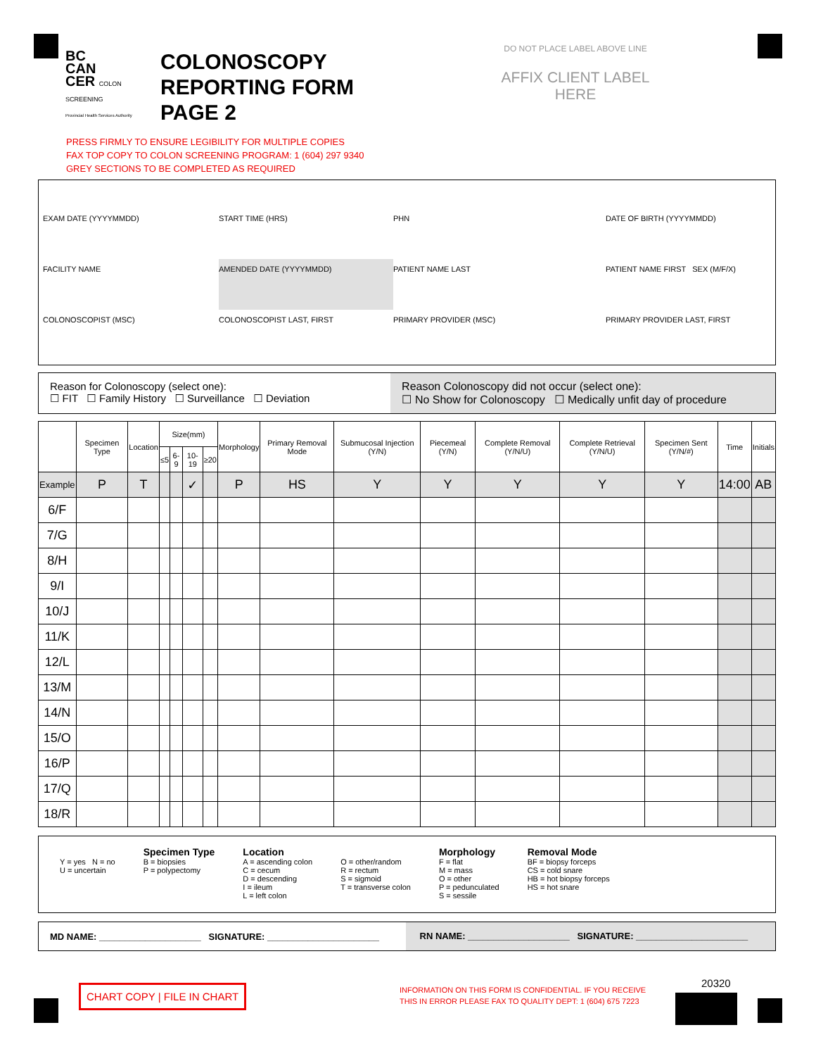BC
CAN
CER COLON SCREENING
Provincial Health Services Authority
COLONOSCOPY
REPORTING FORM
PAGE 2
DO NOT PLACE LABEL ABOVE LINE
AFFIX CLIENT LABEL HERE
PRESS FIRMLY TO ENSURE LEGIBILITY FOR MULTIPLE COPIES
FAX TOP COPY TO COLON SCREENING PROGRAM: 1 (604) 297 9340
GREY SECTIONS TO BE COMPLETED AS REQUIRED
EXAM DATE (YYYYMMDD)
START TIME (HRS)
PHN
DATE OF BIRTH (YYYYMMDD)
FACILITY NAME
AMENDED DATE (YYYYMMDD)
PATIENT NAME LAST
PATIENT NAME FIRST SEX (M/F/X)
COLONOSCOPIST (MSC)
COLONOSCOPIST LAST, FIRST
PRIMARY PROVIDER (MSC)
PRIMARY PROVIDER LAST, FIRST
Reason for Colonoscopy (select one):
☐ FIT ☐ Family History ☐ Surveillance ☐ Deviation
Reason Colonoscopy did not occur (select one):
☐ No Show for Colonoscopy ☐ Medically unfit day of procedure
| | Specimen Type | Location | Size(mm) | | | | Morphology | Primary Removal Mode | Submucosal Injection (Y/N) | Piecemeal (Y/N) | Complete Removal (Y/N/U) | Complete Retrieval (Y/N/U) | Specimen Sent (Y/N/#) | Time | Initials |
| --- | --- | --- | --- | --- | --- | --- | --- | --- | --- | --- | --- | --- | --- | --- | --- |
| | | | ≤5 | 6-9 | 10-19 | ≥20 | | | | | | | | | |
| Example | P | T | | | ✓ | | P | HS | Y | Y | Y | Y | Y | 14:00 | AB |
| 6/F | | | | | | | | | | | | | | | |
| 7/G | | | | | | | | | | | | | | | |
| 8/H | | | | | | | | | | | | | | | |
| 9/I | | | | | | | | | | | | | | | |
| 10/J | | | | | | | | | | | | | | | |
| 11/K | | | | | | | | | | | | | | | |
| 12/L | | | | | | | | | | | | | | | |
| 13/M | | | | | | | | | | | | | | | |
| 14/N | | | | | | | | | | | | | | | |
| 15/O | | | | | | | | | | | | | | | |
| 16/P | | | | | | | | | | | | | | | |
| 17/Q | | | | | | | | | | | | | | | |
| 18/R | | | | | | | | | | | | | | | |
Y = yes N = no
U = uncertain
Specimen Type
B = biopsies
P = polypectomy
Location
A = ascending colon
C = cecum
D = descending
I = ileum
L = left colon
O = other/random
R = rectum
S = sigmoid
T = transverse colon
Morphology
F = flat
M = mass
O = other
P = pedunculated
S = sessile
Removal Mode
BF = biopsy forceps
CS = cold snare
HB = hot biopsy forceps
HS = hot snare
MD NAME: ____________________ SIGNATURE: ______________________
RN NAME: ____________________ SIGNATURE: ______________________
CHART COPY | FILE IN CHART
INFORMATION ON THIS FORM IS CONFIDENTIAL. IF YOU RECEIVE
THIS IN ERROR PLEASE FAX TO QUALITY DEPT: 1 (604) 675 7223
20320